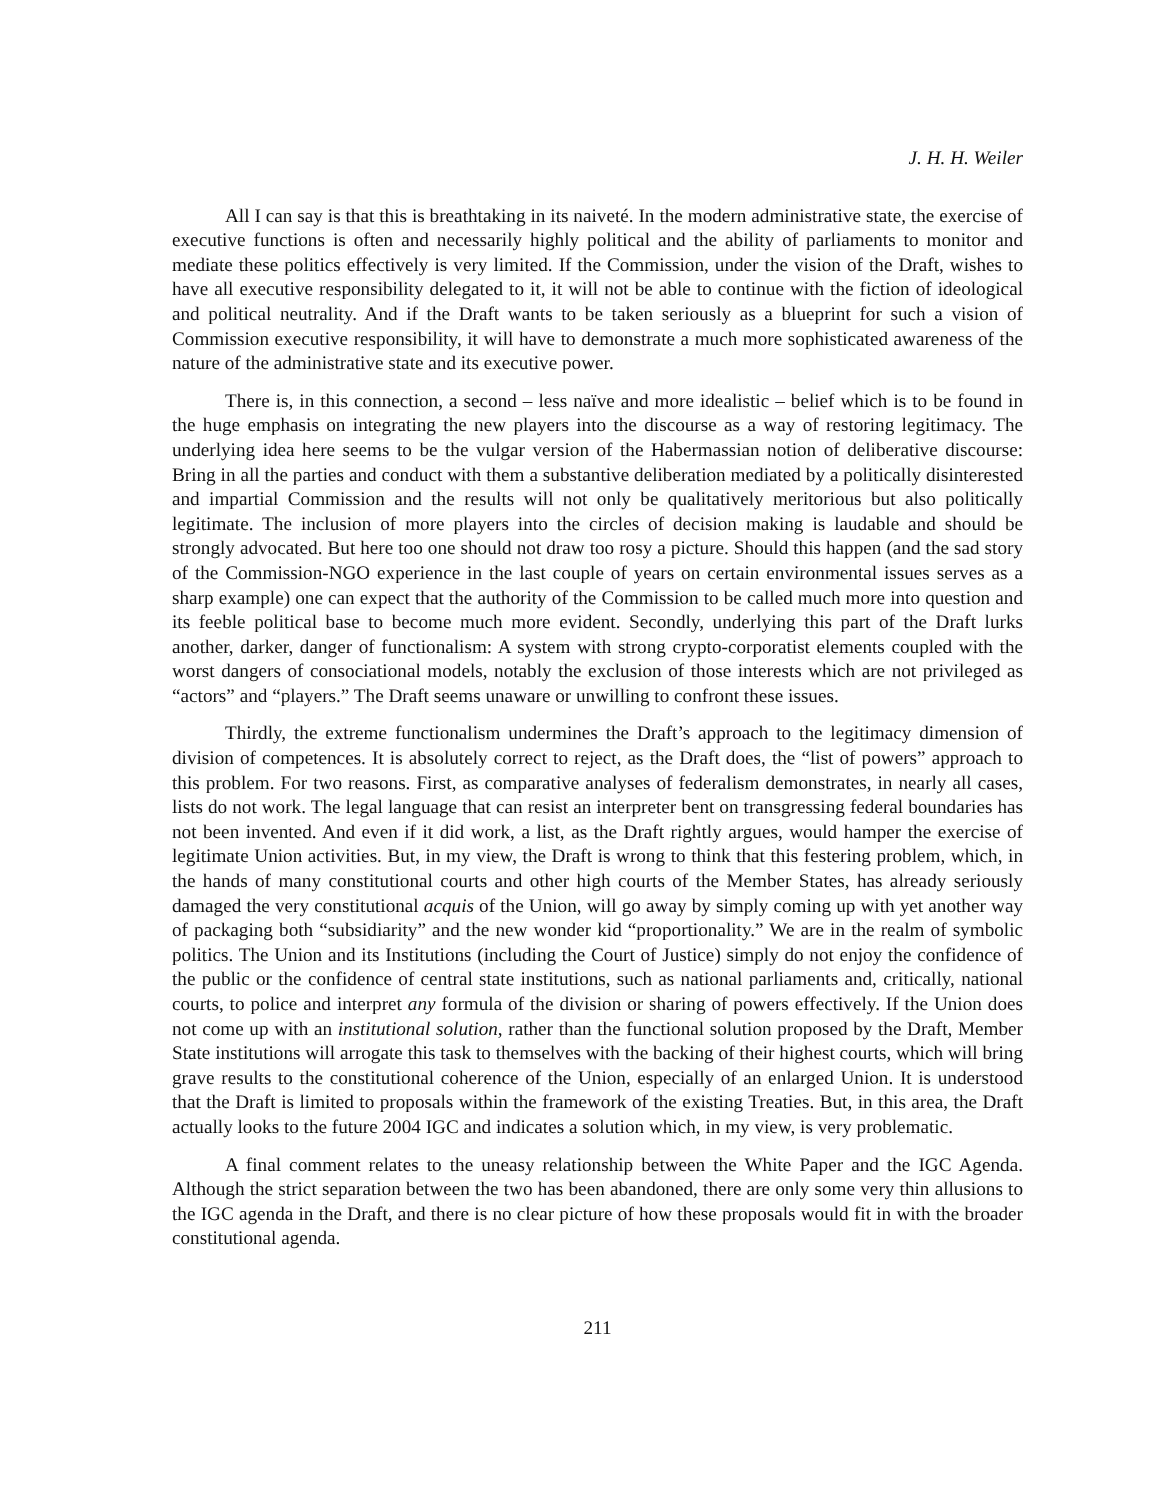J. H. H. Weiler
All I can say is that this is breathtaking in its naiveté. In the modern administrative state, the exercise of executive functions is often and necessarily highly political and the ability of parliaments to monitor and mediate these politics effectively is very limited. If the Commission, under the vision of the Draft, wishes to have all executive responsibility delegated to it, it will not be able to continue with the fiction of ideological and political neutrality. And if the Draft wants to be taken seriously as a blueprint for such a vision of Commission executive responsibility, it will have to demonstrate a much more sophisticated awareness of the nature of the administrative state and its executive power.
There is, in this connection, a second – less naïve and more idealistic – belief which is to be found in the huge emphasis on integrating the new players into the discourse as a way of restoring legitimacy. The underlying idea here seems to be the vulgar version of the Habermassian notion of deliberative discourse: Bring in all the parties and conduct with them a substantive deliberation mediated by a politically disinterested and impartial Commission and the results will not only be qualitatively meritorious but also politically legitimate. The inclusion of more players into the circles of decision making is laudable and should be strongly advocated. But here too one should not draw too rosy a picture. Should this happen (and the sad story of the Commission-NGO experience in the last couple of years on certain environmental issues serves as a sharp example) one can expect that the authority of the Commission to be called much more into question and its feeble political base to become much more evident. Secondly, underlying this part of the Draft lurks another, darker, danger of functionalism: A system with strong crypto-corporatist elements coupled with the worst dangers of consociational models, notably the exclusion of those interests which are not privileged as “actors” and “players.” The Draft seems unaware or unwilling to confront these issues.
Thirdly, the extreme functionalism undermines the Draft’s approach to the legitimacy dimension of division of competences. It is absolutely correct to reject, as the Draft does, the “list of powers” approach to this problem. For two reasons. First, as comparative analyses of federalism demonstrates, in nearly all cases, lists do not work. The legal language that can resist an interpreter bent on transgressing federal boundaries has not been invented. And even if it did work, a list, as the Draft rightly argues, would hamper the exercise of legitimate Union activities. But, in my view, the Draft is wrong to think that this festering problem, which, in the hands of many constitutional courts and other high courts of the Member States, has already seriously damaged the very constitutional acquis of the Union, will go away by simply coming up with yet another way of packaging both “subsidiarity” and the new wonder kid “proportionality.” We are in the realm of symbolic politics. The Union and its Institutions (including the Court of Justice) simply do not enjoy the confidence of the public or the confidence of central state institutions, such as national parliaments and, critically, national courts, to police and interpret any formula of the division or sharing of powers effectively. If the Union does not come up with an institutional solution, rather than the functional solution proposed by the Draft, Member State institutions will arrogate this task to themselves with the backing of their highest courts, which will bring grave results to the constitutional coherence of the Union, especially of an enlarged Union. It is understood that the Draft is limited to proposals within the framework of the existing Treaties. But, in this area, the Draft actually looks to the future 2004 IGC and indicates a solution which, in my view, is very problematic.
A final comment relates to the uneasy relationship between the White Paper and the IGC Agenda. Although the strict separation between the two has been abandoned, there are only some very thin allusions to the IGC agenda in the Draft, and there is no clear picture of how these proposals would fit in with the broader constitutional agenda.
211